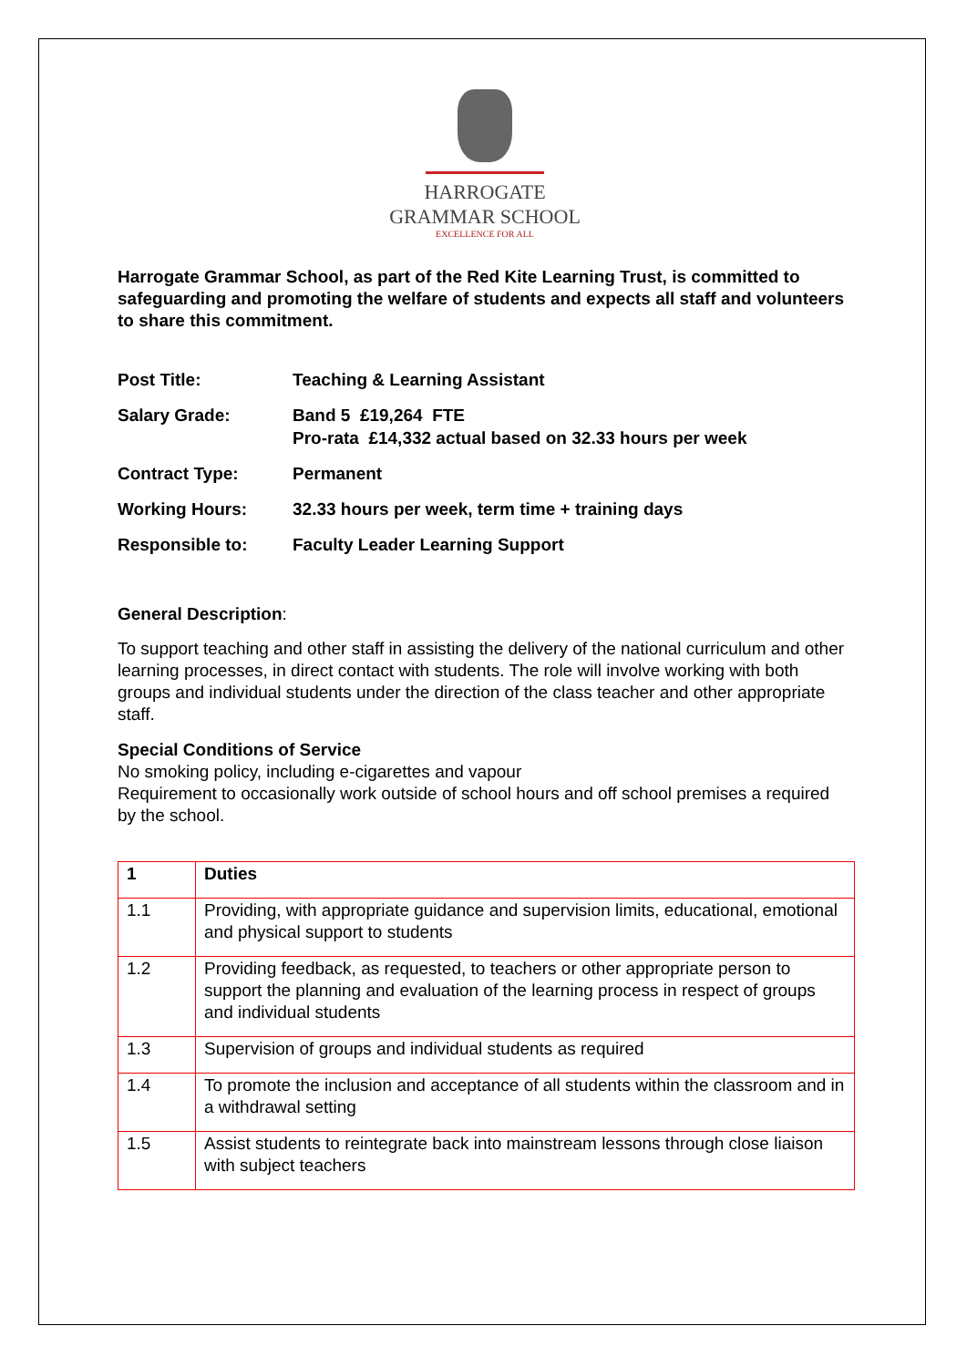HARROGATE
GRAMMAR SCHOOL
EXCELLENCE FOR ALL
Harrogate Grammar School, as part of the Red Kite Learning Trust, is committed to safeguarding and promoting the welfare of students and expects all staff and volunteers to share this commitment.
| Post Title: | Teaching & Learning Assistant |
| Salary Grade: | Band 5 £19,264 FTE Pro-rata £14,332 actual based on 32.33 hours per week |
| Contract Type: | Permanent |
| Working Hours: | 32.33 hours per week, term time + training days |
| Responsible to: | Faculty Leader Learning Support |
General Description:
To support teaching and other staff in assisting the delivery of the national curriculum and other learning processes, in direct contact with students. The role will involve working with both groups and individual students under the direction of the class teacher and other appropriate staff.
Special Conditions of Service
No smoking policy, including e-cigarettes and vapour
Requirement to occasionally work outside of school hours and off school premises a required by the school.
| 1 | Duties |
| 1.1 | Providing, with appropriate guidance and supervision limits, educational, emotional and physical support to students |
| 1.2 | Providing feedback, as requested, to teachers or other appropriate person to support the planning and evaluation of the learning process in respect of groups and individual students |
| 1.3 | Supervision of groups and individual students as required |
| 1.4 | To promote the inclusion and acceptance of all students within the classroom and in a withdrawal setting |
| 1.5 | Assist students to reintegrate back into mainstream lessons through close liaison with subject teachers |